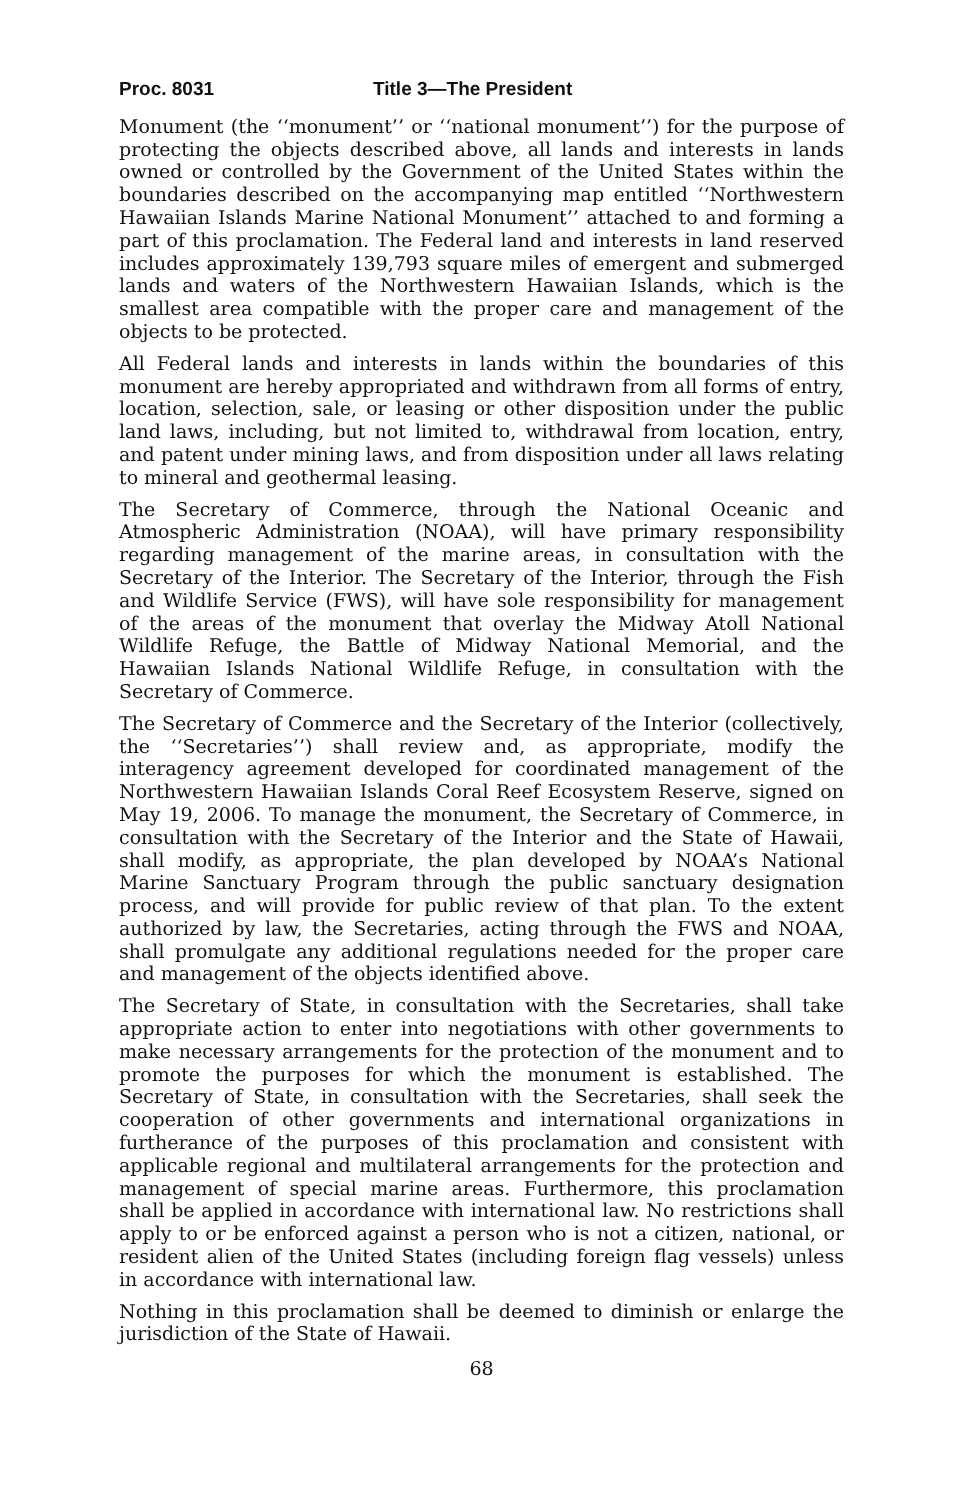Proc. 8031 Title 3—The President
Monument (the ‘‘monument’’ or ‘‘national monument’’) for the purpose of protecting the objects described above, all lands and interests in lands owned or controlled by the Government of the United States within the boundaries described on the accompanying map entitled ‘‘Northwestern Hawaiian Islands Marine National Monument’’ attached to and forming a part of this proclamation. The Federal land and interests in land reserved includes approximately 139,793 square miles of emergent and submerged lands and waters of the Northwestern Hawaiian Islands, which is the smallest area compatible with the proper care and management of the objects to be protected.
All Federal lands and interests in lands within the boundaries of this monument are hereby appropriated and withdrawn from all forms of entry, location, selection, sale, or leasing or other disposition under the public land laws, including, but not limited to, withdrawal from location, entry, and patent under mining laws, and from disposition under all laws relating to mineral and geothermal leasing.
The Secretary of Commerce, through the National Oceanic and Atmospheric Administration (NOAA), will have primary responsibility regarding management of the marine areas, in consultation with the Secretary of the Interior. The Secretary of the Interior, through the Fish and Wildlife Service (FWS), will have sole responsibility for management of the areas of the monument that overlay the Midway Atoll National Wildlife Refuge, the Battle of Midway National Memorial, and the Hawaiian Islands National Wildlife Refuge, in consultation with the Secretary of Commerce.
The Secretary of Commerce and the Secretary of the Interior (collectively, the ‘‘Secretaries’’) shall review and, as appropriate, modify the interagency agreement developed for coordinated management of the Northwestern Hawaiian Islands Coral Reef Ecosystem Reserve, signed on May 19, 2006. To manage the monument, the Secretary of Commerce, in consultation with the Secretary of the Interior and the State of Hawaii, shall modify, as appropriate, the plan developed by NOAA’s National Marine Sanctuary Program through the public sanctuary designation process, and will provide for public review of that plan. To the extent authorized by law, the Secretaries, acting through the FWS and NOAA, shall promulgate any additional regulations needed for the proper care and management of the objects identified above.
The Secretary of State, in consultation with the Secretaries, shall take appropriate action to enter into negotiations with other governments to make necessary arrangements for the protection of the monument and to promote the purposes for which the monument is established. The Secretary of State, in consultation with the Secretaries, shall seek the cooperation of other governments and international organizations in furtherance of the purposes of this proclamation and consistent with applicable regional and multilateral arrangements for the protection and management of special marine areas. Furthermore, this proclamation shall be applied in accordance with international law. No restrictions shall apply to or be enforced against a person who is not a citizen, national, or resident alien of the United States (including foreign flag vessels) unless in accordance with international law.
Nothing in this proclamation shall be deemed to diminish or enlarge the jurisdiction of the State of Hawaii.
68